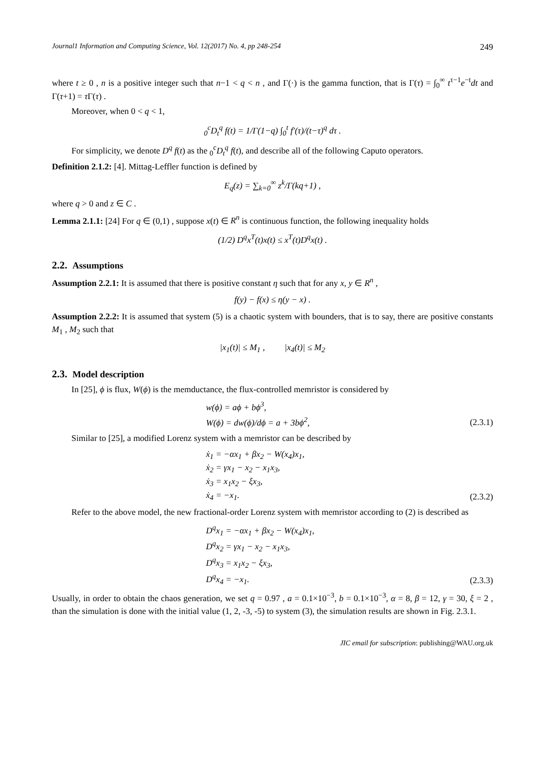Journal1 Information and Computing Science, Vol. 12(2017) No. 4, pp 248-254 249
where t ≥ 0 , n is a positive integer such that n−1 < q < n , and Γ(·) is the gamma function, that is Γ(τ) = ∫<sub>0</sub><sup>∞</sup> t<sup>τ−1</sup>e<sup>−t</sup>dt and Γ(τ+1) = τ Γ(τ) .
Moreover, when 0 < q < 1,
<sub>0</sub><sup>c</sup>D<sub>t</sub><sup>q</sup> f(t) = 1/Γ(1−q) ∫<sub>0</sub><sup>t</sup> f′(τ)/(t−τ)<sup>q</sup> dτ .
For simplicity, we denote D<sup>q</sup> f(t) as the <sub>0</sub><sup>c</sup>D<sub>t</sub><sup>q</sup> f(t), and describe all of the following Caputo operators.
Definition 2.1.2: [4]. Mittag-Leffler function is defined by
E<sub>q</sub>(z) = ∑<sub>k=0</sub><sup>∞</sup> z<sup>k</sup>/Γ(kq+1) ,
where q > 0 and z ∈ C .
Lemma 2.1.1: [24] For q ∈ (0,1) , suppose x(t) ∈ R<sup>n</sup> is continuous function, the following inequality holds
(1/2) D<sup>q</sup>x<sup>T</sup>(t)x(t) ≤ x<sup>T</sup>(t)D<sup>q</sup>x(t) .
2.2. Assumptions
Assumption 2.2.1: It is assumed that there is positive constant η such that for any x, y ∈ R<sup>n</sup> ,
f(y) − f(x) ≤ η(y − x) .
Assumption 2.2.2: It is assumed that system (5) is a chaotic system with bounders, that is to say, there are positive constants M<sub>1</sub> , M<sub>2</sub> such that
|x<sub>1</sub>(t)| ≤ M<sub>1</sub> , |x<sub>4</sub>(t)| ≤ M<sub>2</sub>
2.3. Model description
In [25], ϕ is flux, W(ϕ) is the memductance, the flux-controlled memristor is considered by
w(ϕ) = aϕ + bϕ<sup>3</sup>,
W(ϕ) = dw(ϕ)/dϕ = a + 3bϕ<sup>2</sup>,
(2.3.1)
Similar to [25], a modified Lorenz system with a memristor can be described by
ẋ<sub>1</sub> = −αx<sub>1</sub> + βx<sub>2</sub> − W(x<sub>4</sub>)x<sub>1</sub>,
ẋ<sub>2</sub> = γx<sub>1</sub> − x<sub>2</sub> − x<sub>1</sub>x<sub>3</sub>,
ẋ<sub>3</sub> = x<sub>1</sub>x<sub>2</sub> − ξx<sub>3</sub>,
ẋ<sub>4</sub> = −x<sub>1</sub>.
(2.3.2)
Refer to the above model, the new fractional-order Lorenz system with memristor according to (2) is described as
D<sup>q</sup>x<sub>1</sub> = −αx<sub>1</sub> + βx<sub>2</sub> − W(x<sub>4</sub>)x<sub>1</sub>,
D<sup>q</sup>x<sub>2</sub> = γx<sub>1</sub> − x<sub>2</sub> − x<sub>1</sub>x<sub>3</sub>,
D<sup>q</sup>x<sub>3</sub> = x<sub>1</sub>x<sub>2</sub> − ξx<sub>3</sub>,
D<sup>q</sup>x<sub>4</sub> = −x<sub>1</sub>.
(2.3.3)
Usually, in order to obtain the chaos generation, we set q = 0.97 , a = 0.1×10<sup>−3</sup>, b = 0.1×10<sup>−3</sup>, α = 8, β = 12, γ = 30, ξ = 2 , than the simulation is done with the initial value (1, 2, -3, -5) to system (3), the simulation results are shown in Fig. 2.3.1.
JIC email for subscription: publishing@WAU.org.uk